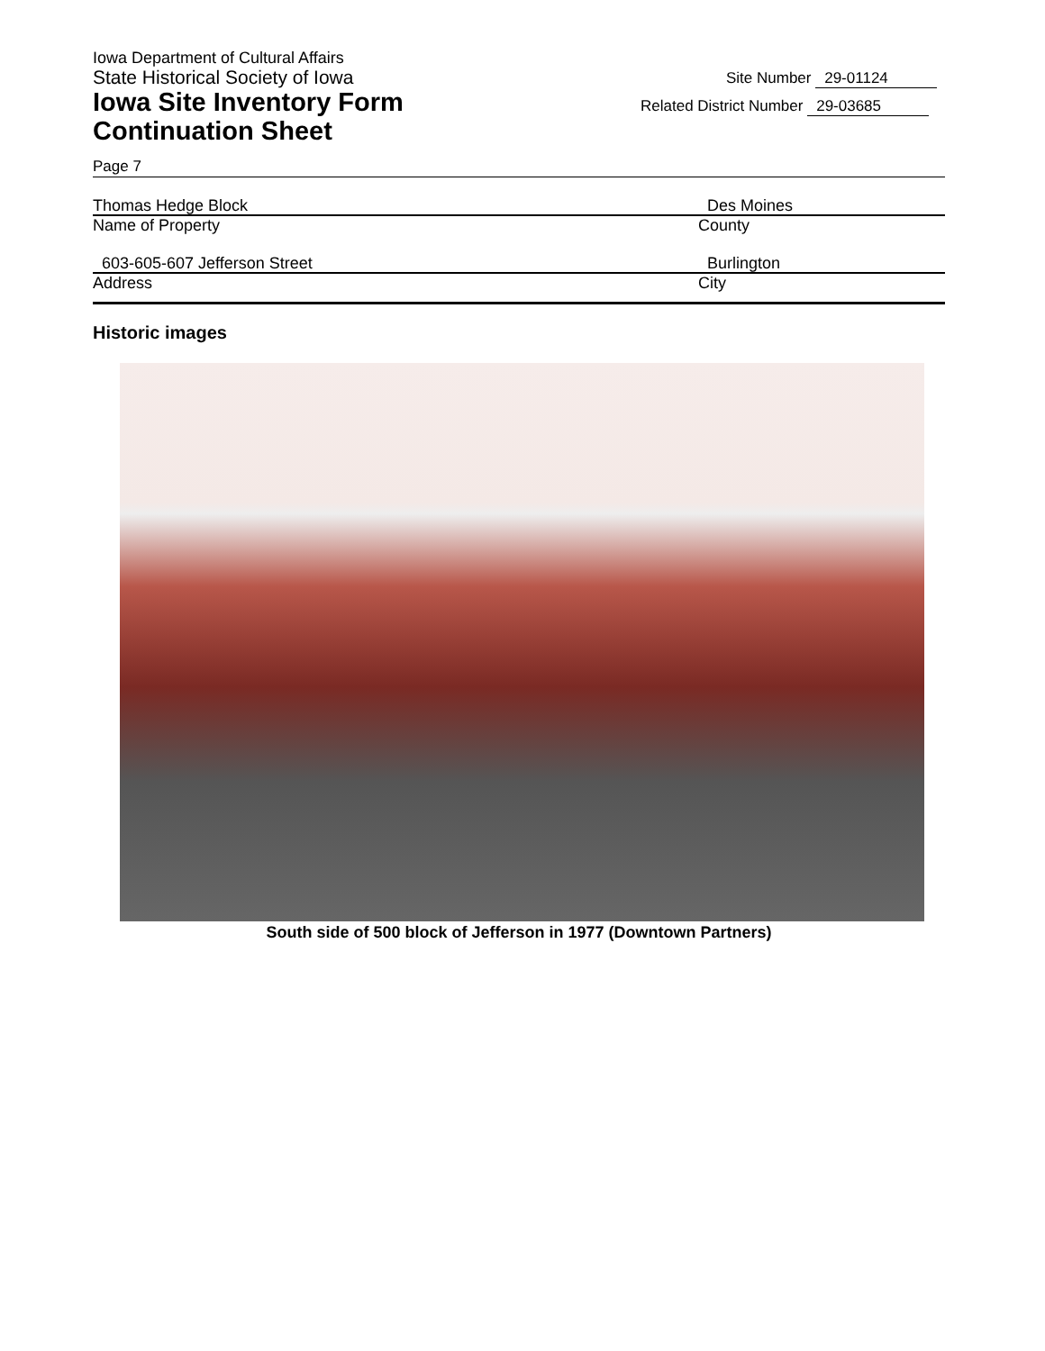Iowa Department of Cultural Affairs
State Historical Society of Iowa
Iowa Site Inventory Form
Continuation Sheet
Site Number 29-01124
Related District Number 29-03685
Page 7
Thomas Hedge Block
Name of Property
Des Moines
County
603-605-607 Jefferson Street
Address
Burlington
City
Historic images
South side of 500 block of Jefferson in 1977 (Downtown Partners)